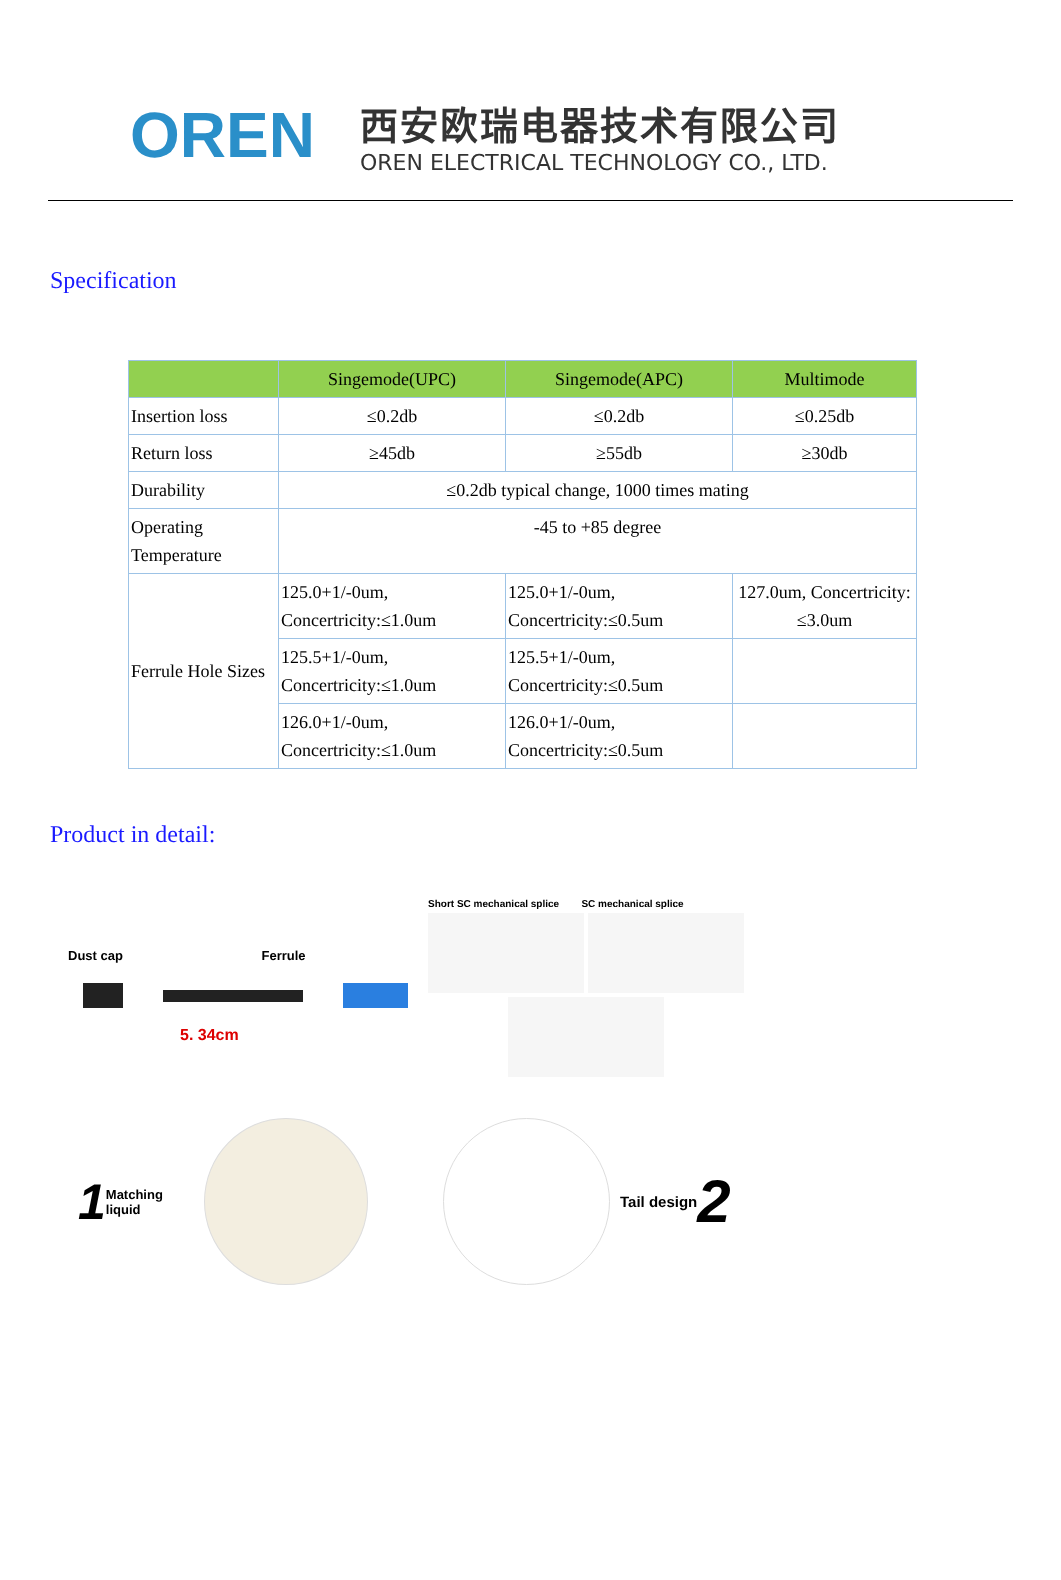OREN
西安欧瑞电器技术有限公司
OREN ELECTRICAL TECHNOLOGY CO., LTD.
Specification
| | Singemode(UPC) | Singemode(APC) | Multimode |
| --- | --- | --- | --- |
| Insertion loss | ≤0.2db | ≤0.2db | ≤0.25db |
| Return loss | ≥45db | ≥55db | ≥30db |
| Durability | ≤0.2db typical change, 1000 times mating | | |
| Operating Temperature | -45 to +85 degree | | |
| Ferrule Hole Sizes | 125.0+1/-0um, Concertricity:≤1.0um | 125.0+1/-0um, Concertricity:≤0.5um | 127.0um, Concertricity: ≤3.0um |
| | 125.5+1/-0um, Concertricity:≤1.0um | 125.5+1/-0um, Concertricity:≤0.5um | |
| | 126.0+1/-0um, Concertricity:≤1.0um | 126.0+1/-0um, Concertricity:≤0.5um | |
Product in detail:
Dust cap Ferrule
5. 34cm
Short SC mechanical splice SC mechanical splice
1 Matching liquid
Tail design 2